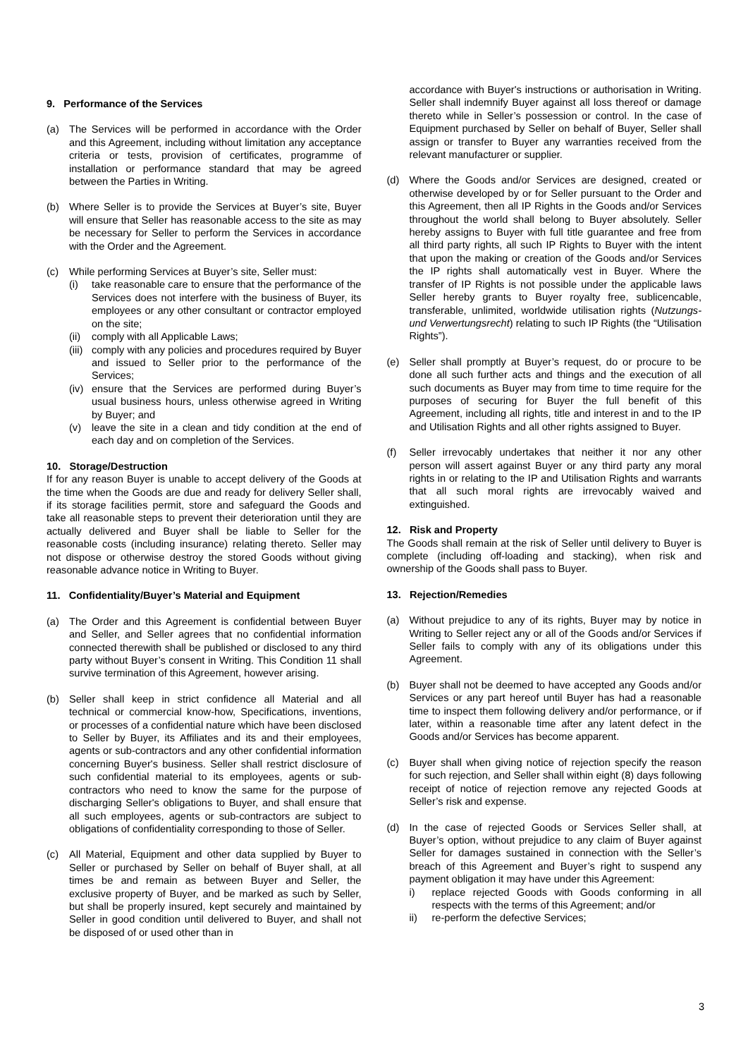9. Performance of the Services
(a) The Services will be performed in accordance with the Order and this Agreement, including without limitation any acceptance criteria or tests, provision of certificates, programme of installation or performance standard that may be agreed between the Parties in Writing.
(b) Where Seller is to provide the Services at Buyer’s site, Buyer will ensure that Seller has reasonable access to the site as may be necessary for Seller to perform the Services in accordance with the Order and the Agreement.
(c) While performing Services at Buyer’s site, Seller must:
(i) take reasonable care to ensure that the performance of the Services does not interfere with the business of Buyer, its employees or any other consultant or contractor employed on the site;
(ii) comply with all Applicable Laws;
(iii) comply with any policies and procedures required by Buyer and issued to Seller prior to the performance of the Services;
(iv) ensure that the Services are performed during Buyer’s usual business hours, unless otherwise agreed in Writing by Buyer; and
(v) leave the site in a clean and tidy condition at the end of each day and on completion of the Services.
10. Storage/Destruction
If for any reason Buyer is unable to accept delivery of the Goods at the time when the Goods are due and ready for delivery Seller shall, if its storage facilities permit, store and safeguard the Goods and take all reasonable steps to prevent their deterioration until they are actually delivered and Buyer shall be liable to Seller for the reasonable costs (including insurance) relating thereto. Seller may not dispose or otherwise destroy the stored Goods without giving reasonable advance notice in Writing to Buyer.
11. Confidentiality/Buyer’s Material and Equipment
(a) The Order and this Agreement is confidential between Buyer and Seller, and Seller agrees that no confidential information connected therewith shall be published or disclosed to any third party without Buyer’s consent in Writing. This Condition 11 shall survive termination of this Agreement, however arising.
(b) Seller shall keep in strict confidence all Material and all technical or commercial know-how, Specifications, inventions, or processes of a confidential nature which have been disclosed to Seller by Buyer, its Affiliates and its and their employees, agents or sub-contractors and any other confidential information concerning Buyer's business. Seller shall restrict disclosure of such confidential material to its employees, agents or sub-contractors who need to know the same for the purpose of discharging Seller's obligations to Buyer, and shall ensure that all such employees, agents or sub-contractors are subject to obligations of confidentiality corresponding to those of Seller.
(c) All Material, Equipment and other data supplied by Buyer to Seller or purchased by Seller on behalf of Buyer shall, at all times be and remain as between Buyer and Seller, the exclusive property of Buyer, and be marked as such by Seller, but shall be properly insured, kept securely and maintained by Seller in good condition until delivered to Buyer, and shall not be disposed of or used other than in
accordance with Buyer's instructions or authorisation in Writing. Seller shall indemnify Buyer against all loss thereof or damage thereto while in Seller’s possession or control. In the case of Equipment purchased by Seller on behalf of Buyer, Seller shall assign or transfer to Buyer any warranties received from the relevant manufacturer or supplier.
(d) Where the Goods and/or Services are designed, created or otherwise developed by or for Seller pursuant to the Order and this Agreement, then all IP Rights in the Goods and/or Services throughout the world shall belong to Buyer absolutely. Seller hereby assigns to Buyer with full title guarantee and free from all third party rights, all such IP Rights to Buyer with the intent that upon the making or creation of the Goods and/or Services the IP rights shall automatically vest in Buyer. Where the transfer of IP Rights is not possible under the applicable laws Seller hereby grants to Buyer royalty free, sublicencable, transferable, unlimited, worldwide utilisation rights (Nutzungs-und Verwertungsrecht) relating to such IP Rights (the “Utilisation Rights”).
(e) Seller shall promptly at Buyer’s request, do or procure to be done all such further acts and things and the execution of all such documents as Buyer may from time to time require for the purposes of securing for Buyer the full benefit of this Agreement, including all rights, title and interest in and to the IP and Utilisation Rights and all other rights assigned to Buyer.
(f) Seller irrevocably undertakes that neither it nor any other person will assert against Buyer or any third party any moral rights in or relating to the IP and Utilisation Rights and warrants that all such moral rights are irrevocably waived and extinguished.
12. Risk and Property
The Goods shall remain at the risk of Seller until delivery to Buyer is complete (including off-loading and stacking), when risk and ownership of the Goods shall pass to Buyer.
13. Rejection/Remedies
(a) Without prejudice to any of its rights, Buyer may by notice in Writing to Seller reject any or all of the Goods and/or Services if Seller fails to comply with any of its obligations under this Agreement.
(b) Buyer shall not be deemed to have accepted any Goods and/or Services or any part hereof until Buyer has had a reasonable time to inspect them following delivery and/or performance, or if later, within a reasonable time after any latent defect in the Goods and/or Services has become apparent.
(c) Buyer shall when giving notice of rejection specify the reason for such rejection, and Seller shall within eight (8) days following receipt of notice of rejection remove any rejected Goods at Seller’s risk and expense.
(d) In the case of rejected Goods or Services Seller shall, at Buyer’s option, without prejudice to any claim of Buyer against Seller for damages sustained in connection with the Seller’s breach of this Agreement and Buyer’s right to suspend any payment obligation it may have under this Agreement:
i) replace rejected Goods with Goods conforming in all respects with the terms of this Agreement; and/or
ii) re-perform the defective Services;
3